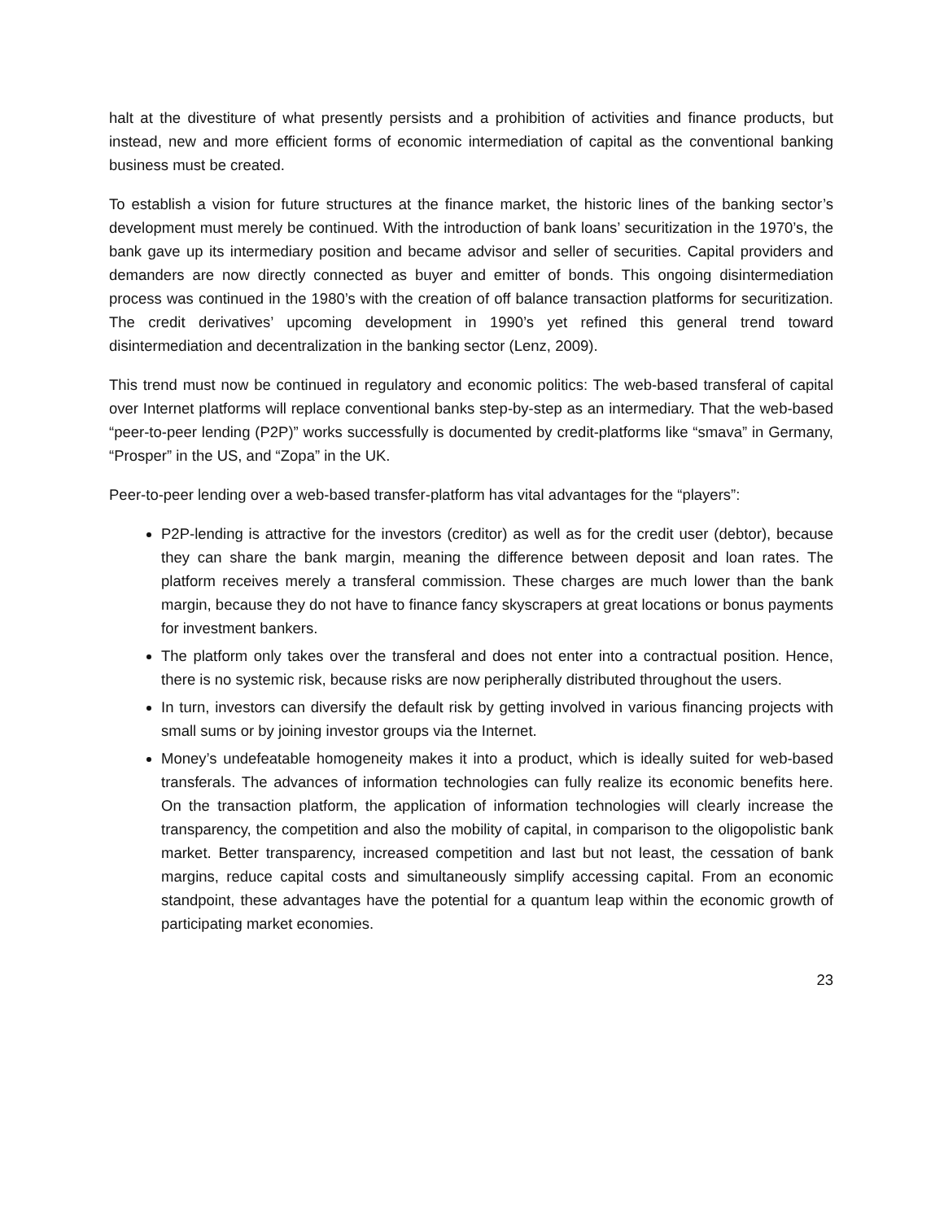halt at the divestiture of what presently persists and a prohibition of activities and finance products, but instead, new and more efficient forms of economic intermediation of capital as the conventional banking business must be created.
To establish a vision for future structures at the finance market, the historic lines of the banking sector’s development must merely be continued. With the introduction of bank loans’ securitization in the 1970’s, the bank gave up its intermediary position and became advisor and seller of securities. Capital providers and demanders are now directly connected as buyer and emitter of bonds. This ongoing disintermediation process was continued in the 1980’s with the creation of off balance transaction platforms for securitization. The credit derivatives’ upcoming development in 1990’s yet refined this general trend toward disintermediation and decentralization in the banking sector (Lenz, 2009).
This trend must now be continued in regulatory and economic politics: The web-based transferal of capital over Internet platforms will replace conventional banks step-by-step as an intermediary. That the web-based “peer-to-peer lending (P2P)” works successfully is documented by credit-platforms like “smava” in Germany, “Prosper” in the US, and “Zopa” in the UK.
Peer-to-peer lending over a web-based transfer-platform has vital advantages for the “players”:
P2P-lending is attractive for the investors (creditor) as well as for the credit user (debtor), because they can share the bank margin, meaning the difference between deposit and loan rates. The platform receives merely a transferal commission. These charges are much lower than the bank margin, because they do not have to finance fancy skyscrapers at great locations or bonus payments for investment bankers.
The platform only takes over the transferal and does not enter into a contractual position. Hence, there is no systemic risk, because risks are now peripherally distributed throughout the users.
In turn, investors can diversify the default risk by getting involved in various financing projects with small sums or by joining investor groups via the Internet.
Money’s undefeatable homogeneity makes it into a product, which is ideally suited for web-based transferals. The advances of information technologies can fully realize its economic benefits here. On the transaction platform, the application of information technologies will clearly increase the transparency, the competition and also the mobility of capital, in comparison to the oligopolistic bank market. Better transparency, increased competition and last but not least, the cessation of bank margins, reduce capital costs and simultaneously simplify accessing capital. From an economic standpoint, these advantages have the potential for a quantum leap within the economic growth of participating market economies.
23